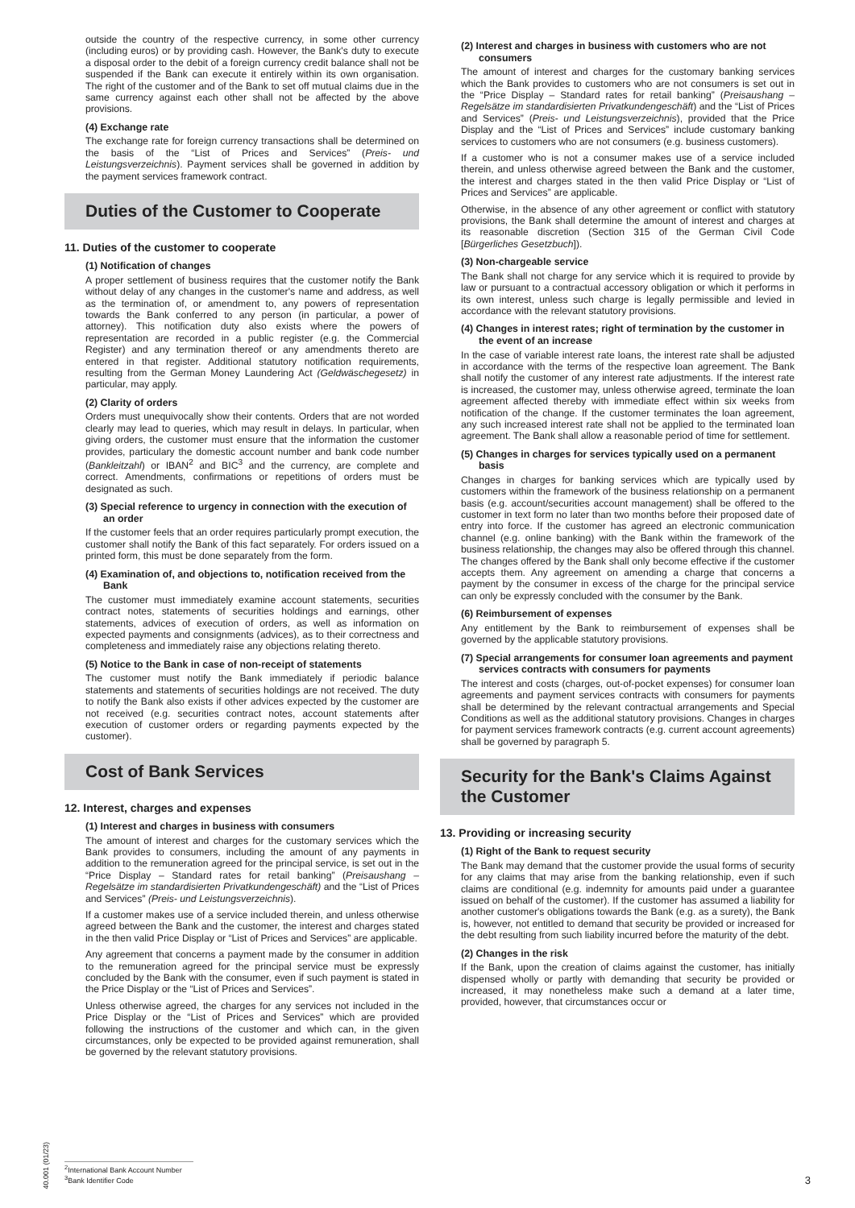outside the country of the respective currency, in some other currency (including euros) or by providing cash. However, the Bank's duty to execute a disposal order to the debit of a foreign currency credit balance shall not be suspended if the Bank can execute it entirely within its own organisation. The right of the customer and of the Bank to set off mutual claims due in the same currency against each other shall not be affected by the above provisions.
(4) Exchange rate
The exchange rate for foreign currency transactions shall be determined on the basis of the “List of Prices and Services” (Preis- und Leistungsverzeichnis). Payment services shall be governed in addition by the payment services framework contract.
Duties of the Customer to Cooperate
11. Duties of the customer to cooperate
(1) Notification of changes
A proper settlement of business requires that the customer notify the Bank without delay of any changes in the customer's name and address, as well as the termination of, or amendment to, any powers of representation towards the Bank conferred to any person (in particular, a power of attorney). This notification duty also exists where the powers of representation are recorded in a public register (e.g. the Commercial Register) and any termination thereof or any amendments thereto are entered in that register. Additional statutory notification requirements, resulting from the German Money Laundering Act (Geldwäschegesetz) in particular, may apply.
(2) Clarity of orders
Orders must unequivocally show their contents. Orders that are not worded clearly may lead to queries, which may result in delays. In particular, when giving orders, the customer must ensure that the information the customer provides, particulary the domestic account number and bank code number (Bankleitzahl) or IBAN<sup>2</sup> and BIC<sup>3</sup> and the currency, are complete and correct. Amendments, confirmations or repetitions of orders must be designated as such.
(3) Special reference to urgency in connection with the execution of an order
If the customer feels that an order requires particularly prompt execution, the customer shall notify the Bank of this fact separately. For orders issued on a printed form, this must be done separately from the form.
(4) Examination of, and objections to, notification received from the Bank
The customer must immediately examine account statements, securities contract notes, statements of securities holdings and earnings, other statements, advices of execution of orders, as well as information on expected payments and consignments (advices), as to their correctness and completeness and immediately raise any objections relating thereto.
(5) Notice to the Bank in case of non-receipt of statements
The customer must notify the Bank immediately if periodic balance statements and statements of securities holdings are not received. The duty to notify the Bank also exists if other advices expected by the customer are not received (e.g. securities contract notes, account statements after execution of customer orders or regarding payments expected by the customer).
Cost of Bank Services
12. Interest, charges and expenses
(1) Interest and charges in business with consumers
The amount of interest and charges for the customary services which the Bank provides to consumers, including the amount of any payments in addition to the remuneration agreed for the principal service, is set out in the “Price Display – Standard rates for retail banking” (Preisaushang – Regelsätze im standardisierten Privatkundengeschäft) and the “List of Prices and Services” (Preis- und Leistungsverzeichnis).
If a customer makes use of a service included therein, and unless otherwise agreed between the Bank and the customer, the interest and charges stated in the then valid Price Display or “List of Prices and Services” are applicable.
Any agreement that concerns a payment made by the consumer in addition to the remuneration agreed for the principal service must be expressly concluded by the Bank with the consumer, even if such payment is stated in the Price Display or the “List of Prices and Services”.
Unless otherwise agreed, the charges for any services not included in the Price Display or the “List of Prices and Services” which are provided following the instructions of the customer and which can, in the given circumstances, only be expected to be provided against remuneration, shall be governed by the relevant statutory provisions.
(2) Interest and charges in business with customers who are not consumers
The amount of interest and charges for the customary banking services which the Bank provides to customers who are not consumers is set out in the “Price Display – Standard rates for retail banking” (Preisaushang – Regelsätze im standardisierten Privatkundengeschäft) and the “List of Prices and Services” (Preis- und Leistungsverzeichnis), provided that the Price Display and the “List of Prices and Services” include customary banking services to customers who are not consumers (e.g. business customers).
If a customer who is not a consumer makes use of a service included therein, and unless otherwise agreed between the Bank and the customer, the interest and charges stated in the then valid Price Display or “List of Prices and Services” are applicable.
Otherwise, in the absence of any other agreement or conflict with statutory provisions, the Bank shall determine the amount of interest and charges at its reasonable discretion (Section 315 of the German Civil Code [Bürgerliches Gesetzbuch]).
(3) Non-chargeable service
The Bank shall not charge for any service which it is required to provide by law or pursuant to a contractual accessory obligation or which it performs in its own interest, unless such charge is legally permissible and levied in accordance with the relevant statutory provisions.
(4) Changes in interest rates; right of termination by the customer in the event of an increase
In the case of variable interest rate loans, the interest rate shall be adjusted in accordance with the terms of the respective loan agreement. The Bank shall notify the customer of any interest rate adjustments. If the interest rate is increased, the customer may, unless otherwise agreed, terminate the loan agreement affected thereby with immediate effect within six weeks from notification of the change. If the customer terminates the loan agreement, any such increased interest rate shall not be applied to the terminated loan agreement. The Bank shall allow a reasonable period of time for settlement.
(5) Changes in charges for services typically used on a permanent basis
Changes in charges for banking services which are typically used by customers within the framework of the business relationship on a permanent basis (e.g. account/securities account management) shall be offered to the customer in text form no later than two months before their proposed date of entry into force. If the customer has agreed an electronic communication channel (e.g. online banking) with the Bank within the framework of the business relationship, the changes may also be offered through this channel. The changes offered by the Bank shall only become effective if the customer accepts them. Any agreement on amending a charge that concerns a payment by the consumer in excess of the charge for the principal service can only be expressly concluded with the consumer by the Bank.
(6) Reimbursement of expenses
Any entitlement by the Bank to reimbursement of expenses shall be governed by the applicable statutory provisions.
(7) Special arrangements for consumer loan agreements and payment services contracts with consumers for payments
The interest and costs (charges, out-of-pocket expenses) for consumer loan agreements and payment services contracts with consumers for payments shall be determined by the relevant contractual arrangements and Special Conditions as well as the additional statutory provisions. Changes in charges for payment services framework contracts (e.g. current account agreements) shall be governed by paragraph 5.
Security for the Bank's Claims Against the Customer
13. Providing or increasing security
(1) Right of the Bank to request security
The Bank may demand that the customer provide the usual forms of security for any claims that may arise from the banking relationship, even if such claims are conditional (e.g. indemnity for amounts paid under a guarantee issued on behalf of the customer). If the customer has assumed a liability for another customer's obligations towards the Bank (e.g. as a surety), the Bank is, however, not entitled to demand that security be provided or increased for the debt resulting from such liability incurred before the maturity of the debt.
(2) Changes in the risk
If the Bank, upon the creation of claims against the customer, has initially dispensed wholly or partly with demanding that security be provided or increased, it may nonetheless make such a demand at a later time, provided, however, that circumstances occur or
40.001 (01/23)
<sup>2</sup> International Bank Account Number
<sup>3</sup> Bank Identifier Code
3